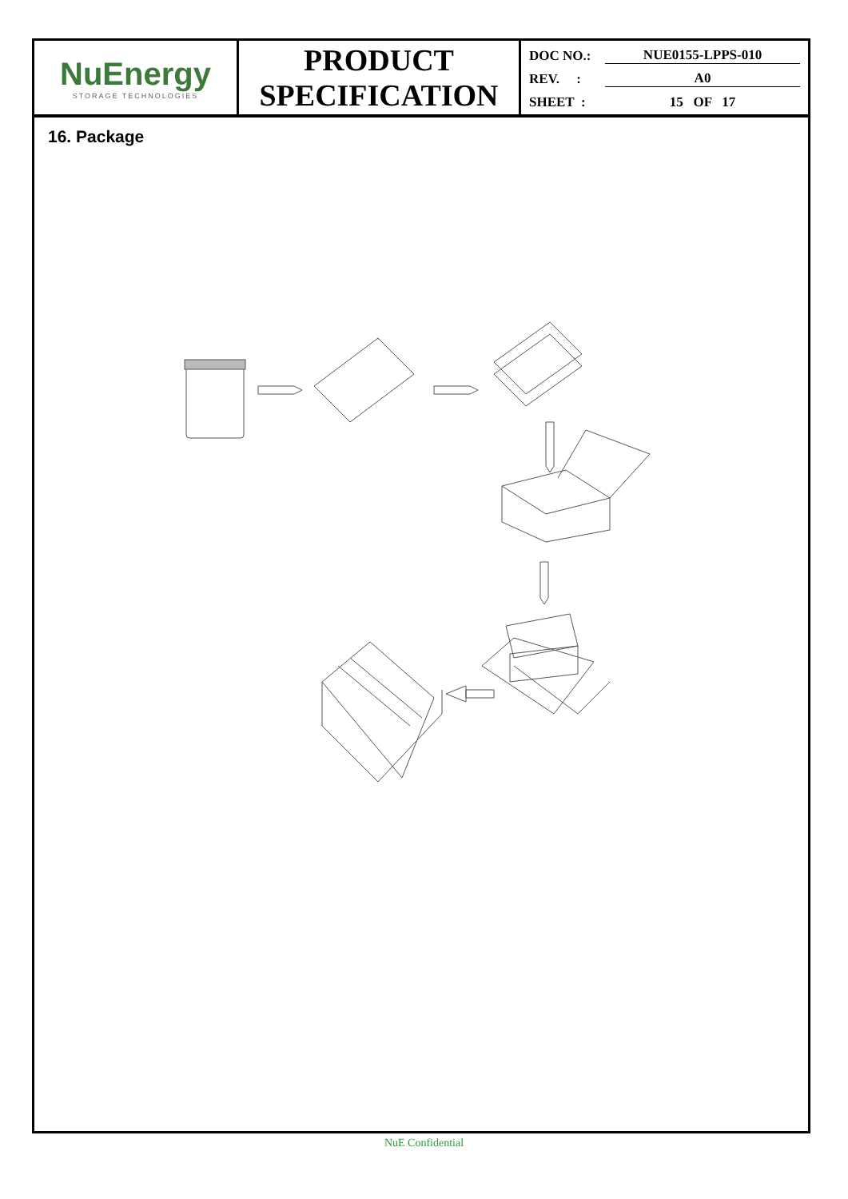NuEnergy
STORAGE TECHNOLOGIES
PRODUCT
SPECIFICATION
DOC NO.: NUE0155-LPPS-010
REV. : A0
SHEET : 15 OF 17
16. Package
NuE Confidential